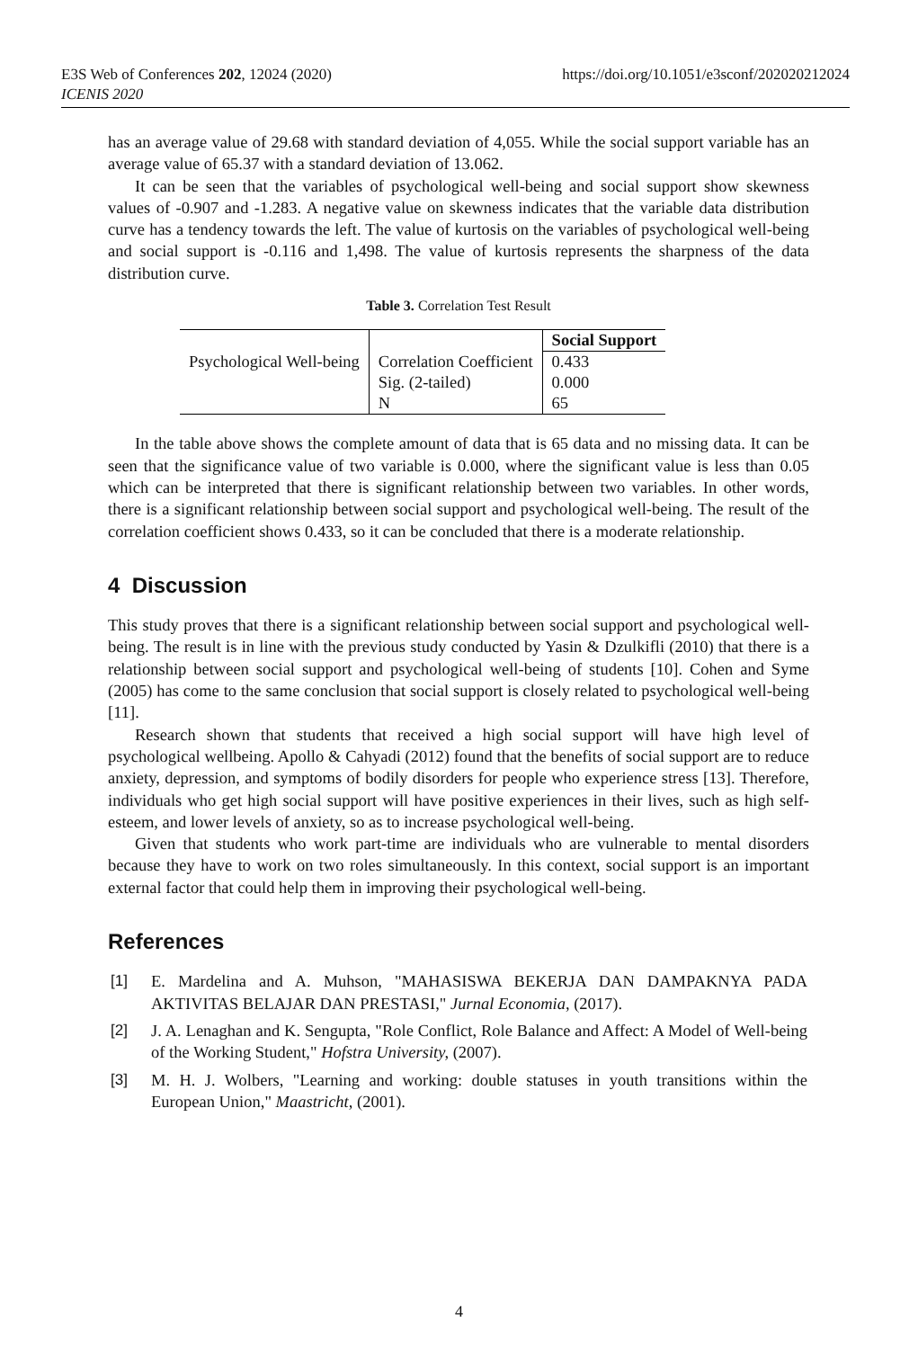https://doi.org/10.1051/e3sconf/202020212024 E3S Web of Conferences 202, 12024 (2020)
ICENIS 2020
has an average value of 29.68 with standard deviation of 4,055. While the social support variable has an average value of 65.37 with a standard deviation of 13.062.
It can be seen that the variables of psychological well-being and social support show skewness values of -0.907 and -1.283. A negative value on skewness indicates that the variable data distribution curve has a tendency towards the left. The value of kurtosis on the variables of psychological well-being and social support is -0.116 and 1,498. The value of kurtosis represents the sharpness of the data distribution curve.
Table 3. Correlation Test Result
| | | Social Support |
| Psychological Well-being | Correlation Coefficient | 0.433 |
| | Sig. (2-tailed) | 0.000 |
| | N | 65 |
In the table above shows the complete amount of data that is 65 data and no missing data. It can be seen that the significance value of two variable is 0.000, where the significant value is less than 0.05 which can be interpreted that there is significant relationship between two variables. In other words, there is a significant relationship between social support and psychological well-being. The result of the correlation coefficient shows 0.433, so it can be concluded that there is a moderate relationship.
4 Discussion
This study proves that there is a significant relationship between social support and psychological well-being. The result is in line with the previous study conducted by Yasin & Dzulkifli (2010) that there is a relationship between social support and psychological well-being of students [10]. Cohen and Syme (2005) has come to the same conclusion that social support is closely related to psychological well-being [11].
Research shown that students that received a high social support will have high level of psychological wellbeing. Apollo & Cahyadi (2012) found that the benefits of social support are to reduce anxiety, depression, and symptoms of bodily disorders for people who experience stress [13]. Therefore, individuals who get high social support will have positive experiences in their lives, such as high self-esteem, and lower levels of anxiety, so as to increase psychological well-being.
Given that students who work part-time are individuals who are vulnerable to mental disorders because they have to work on two roles simultaneously. In this context, social support is an important external factor that could help them in improving their psychological well-being.
References
[1] E. Mardelina and A. Muhson, "MAHASISWA BEKERJA DAN DAMPAKNYA PADA AKTIVITAS BELAJAR DAN PRESTASI," Jurnal Economia, (2017).
[2] J. A. Lenaghan and K. Sengupta, "Role Conflict, Role Balance and Affect: A Model of Well-being of the Working Student," Hofstra University, (2007).
[3] M. H. J. Wolbers, "Learning and working: double statuses in youth transitions within the European Union," Maastricht, (2001).
4